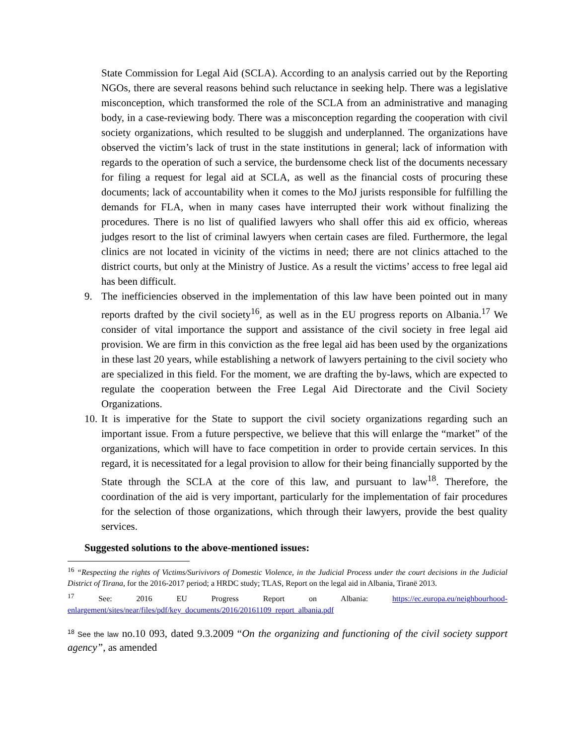State Commission for Legal Aid (SCLA). According to an analysis carried out by the Reporting NGOs, there are several reasons behind such reluctance in seeking help. There was a legislative misconception, which transformed the role of the SCLA from an administrative and managing body, in a case-reviewing body. There was a misconception regarding the cooperation with civil society organizations, which resulted to be sluggish and underplanned. The organizations have observed the victim’s lack of trust in the state institutions in general; lack of information with regards to the operation of such a service, the burdensome check list of the documents necessary for filing a request for legal aid at SCLA, as well as the financial costs of procuring these documents; lack of accountability when it comes to the MoJ jurists responsible for fulfilling the demands for FLA, when in many cases have interrupted their work without finalizing the procedures. There is no list of qualified lawyers who shall offer this aid ex officio, whereas judges resort to the list of criminal lawyers when certain cases are filed. Furthermore, the legal clinics are not located in vicinity of the victims in need; there are not clinics attached to the district courts, but only at the Ministry of Justice. As a result the victims’ access to free legal aid has been difficult.
9. The inefficiencies observed in the implementation of this law have been pointed out in many reports drafted by the civil society<sup>16</sup>, as well as in the EU progress reports on Albania.<sup>17</sup> We consider of vital importance the support and assistance of the civil society in free legal aid provision. We are firm in this conviction as the free legal aid has been used by the organizations in these last 20 years, while establishing a network of lawyers pertaining to the civil society who are specialized in this field. For the moment, we are drafting the by-laws, which are expected to regulate the cooperation between the Free Legal Aid Directorate and the Civil Society Organizations.
10.
It is imperative for the State to support the civil society organizations regarding such an important issue. From a future perspective, we believe that this will enlarge the “market” of the organizations, which will have to face competition in order to provide certain services. In this regard, it is necessitated for a legal provision to allow for their being financially supported by the State through the SCLA at the core of this law, and pursuant to law<sup>18</sup>. Therefore, the coordination of the aid is very important, particularly for the implementation of fair procedures for the selection of those organizations, which through their lawyers, provide the best quality services.
Suggested solutions to the above-mentioned issues:
<sup>16</sup> “Respecting the rights of Victims/Surivivors of Domestic Violence, in the Judicial Process under the court decisions in the Judicial District of Tirana, for the 2016-2017 period; a HRDC study; TLAS, Report on the legal aid in Albania, Tiranë 2013.
<sup>17</sup> See: 2016 EU Progress Report on Albania: https://ec.europa.eu/neighbourhood-enlargement/sites/near/files/pdf/key_documents/2016/20161109_report_albania.pdf
<sup>18</sup> See the law no.10 093, dated 9.3.2009 “On the organizing and functioning of the civil society support agency”, as amended